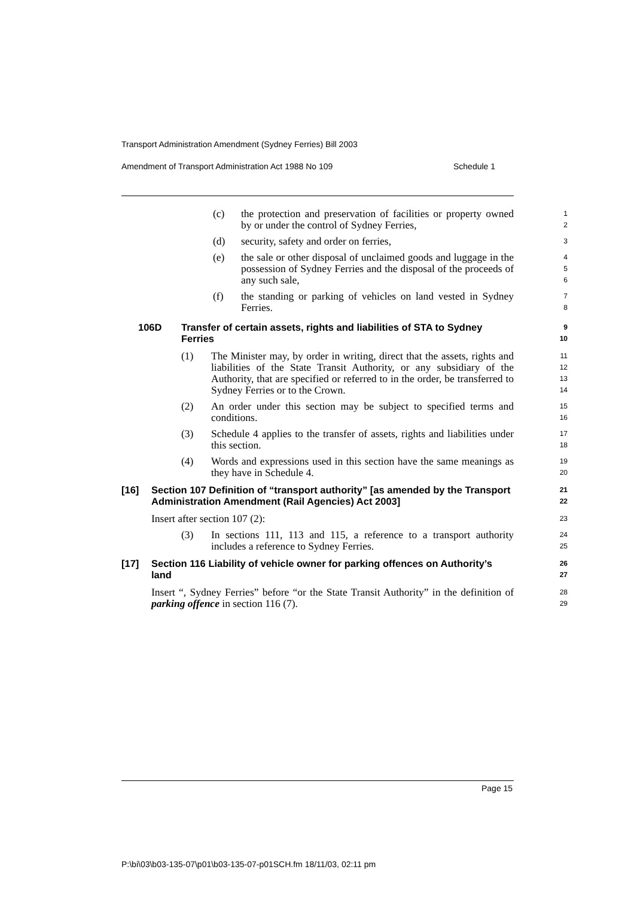Transport Administration Amendment (Sydney Ferries) Bill 2003
Amendment of Transport Administration Act 1988 No 109
Schedule 1
(c) the protection and preservation of facilities or property owned by or under the control of Sydney Ferries,
1
2
(d) security, safety and order on ferries,
3
(e) the sale or other disposal of unclaimed goods and luggage in the possession of Sydney Ferries and the disposal of the proceeds of any such sale,
4
5
6
(f) the standing or parking of vehicles on land vested in Sydney Ferries.
7
8
106D Transfer of certain assets, rights and liabilities of STA to Sydney Ferries
9
10
(1) The Minister may, by order in writing, direct that the assets, rights and liabilities of the State Transit Authority, or any subsidiary of the Authority, that are specified or referred to in the order, be transferred to Sydney Ferries or to the Crown.
11
12
13
14
(2) An order under this section may be subject to specified terms and conditions.
15
16
(3) Schedule 4 applies to the transfer of assets, rights and liabilities under this section.
17
18
(4) Words and expressions used in this section have the same meanings as they have in Schedule 4.
19
20
[16] Section 107 Definition of “transport authority” [as amended by the Transport Administration Amendment (Rail Agencies) Act 2003]
21
22
Insert after section 107 (2):
23
(3) In sections 111, 113 and 115, a reference to a transport authority includes a reference to Sydney Ferries.
24
25
[17] Section 116 Liability of vehicle owner for parking offences on Authority’s land
26
27
Insert “, Sydney Ferries” before “or the State Transit Authority” in the definition of parking offence in section 116 (7).
28
29
Page 15
P:\bi\03\b03-135-07\p01\b03-135-07-p01SCH.fm 18/11/03, 02:11 pm